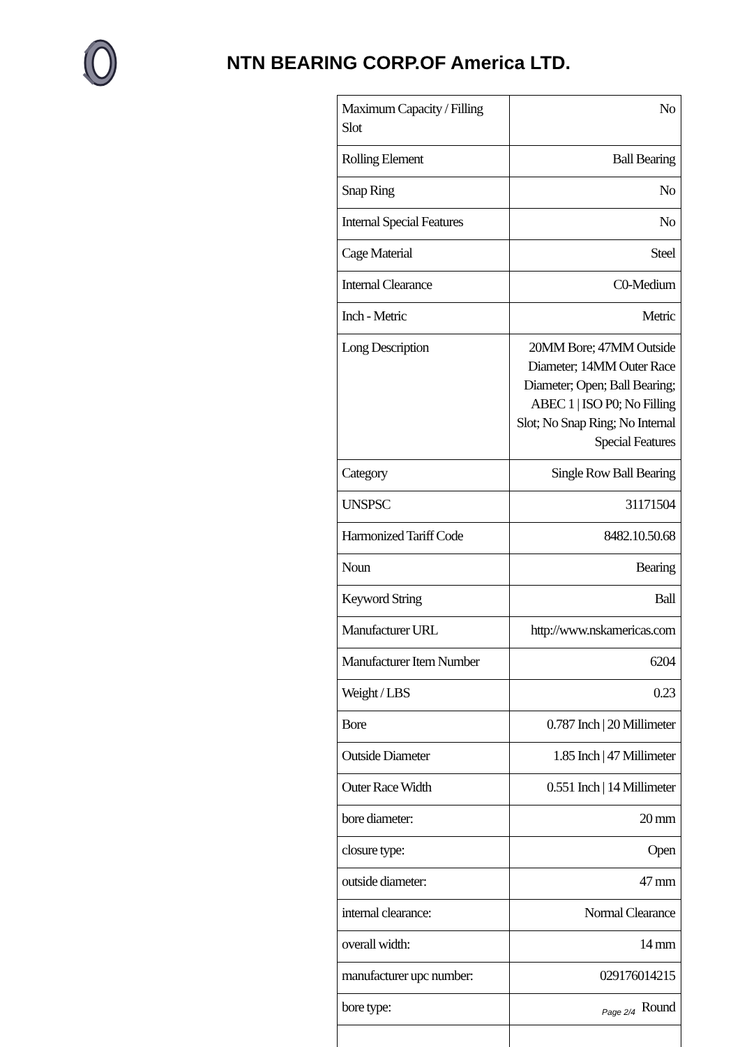NTN BEARING CORP.OF America LTD.
| Maximum Capacity / Filling Slot | No |
| Rolling Element | Ball Bearing |
| Snap Ring | No |
| Internal Special Features | No |
| Cage Material | Steel |
| Internal Clearance | C0-Medium |
| Inch - Metric | Metric |
| Long Description | 20MM Bore; 47MM Outside Diameter; 14MM Outer Race Diameter; Open; Ball Bearing; ABEC 1 / ISO P0; No Filling Slot; No Snap Ring; No Internal Special Features |
| Category | Single Row Ball Bearing |
| UNSPSC | 31171504 |
| Harmonized Tariff Code | 8482.10.50.68 |
| Noun | Bearing |
| Keyword String | Ball |
| Manufacturer URL | http://www.nskamericas.com |
| Manufacturer Item Number | 6204 |
| Weight / LBS | 0.23 |
| Bore | 0.787 Inch / 20 Millimeter |
| Outside Diameter | 1.85 Inch / 47 Millimeter |
| Outer Race Width | 0.551 Inch / 14 Millimeter |
| bore diameter: | 20 mm |
| closure type: | Open |
| outside diameter: | 47 mm |
| internal clearance: | Normal Clearance |
| overall width: | 14 mm |
| manufacturer upc number: | 029176014215 |
| bore type: | Round |
Page 2/4